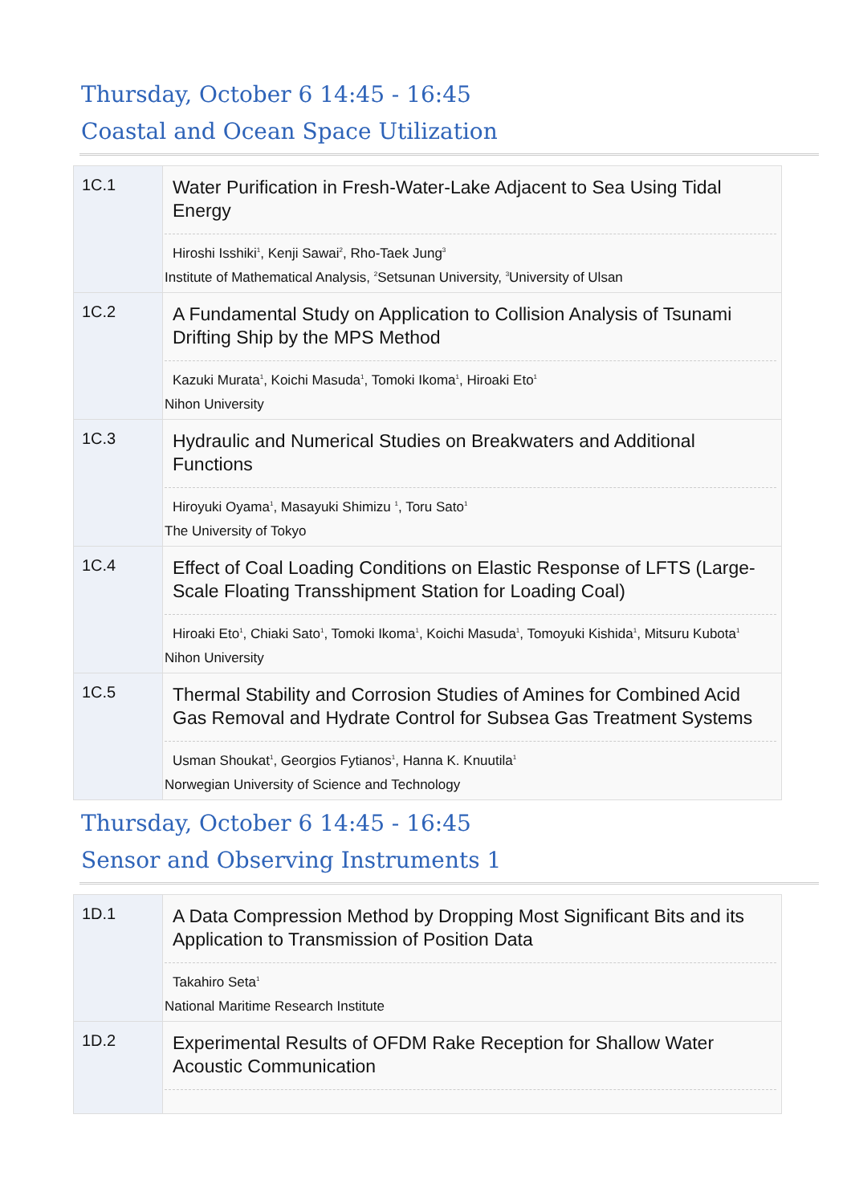Thursday, October 6 14:45 - 16:45
Coastal and Ocean Space Utilization
| 1C.1 | Water Purification in Fresh-Water-Lake Adjacent to Sea Using Tidal Energy Hiroshi Isshiki<sup>1</sup>, Kenji Sawai<sup>2</sup>, Rho-Taek Jung<sup>3</sup> Institute of Mathematical Analysis, <sup>2</sup>Setsunan University, <sup>3</sup>University of Ulsan |
| 1C.2 | A Fundamental Study on Application to Collision Analysis of Tsunami Drifting Ship by the MPS Method Kazuki Murata<sup>1</sup>, Koichi Masuda<sup>1</sup>, Tomoki Ikoma<sup>1</sup>, Hiroaki Eto<sup>1</sup> Nihon University |
| 1C.3 | Hydraulic and Numerical Studies on Breakwaters and Additional Functions Hiroyuki Oyama<sup>1</sup>, Masayuki Shimizu <sup>1</sup>, Toru Sato<sup>1</sup> The University of Tokyo |
| 1C.4 | Effect of Coal Loading Conditions on Elastic Response of LFTS (Large-Scale Floating Transshipment Station for Loading Coal) Hiroaki Eto<sup>1</sup>, Chiaki Sato<sup>1</sup>, Tomoki Ikoma<sup>1</sup>, Koichi Masuda<sup>1</sup>, Tomoyuki Kishida<sup>1</sup>, Mitsuru Kubota<sup>1</sup> Nihon University |
| 1C.5 | Thermal Stability and Corrosion Studies of Amines for Combined Acid Gas Removal and Hydrate Control for Subsea Gas Treatment Systems Usman Shoukat<sup>1</sup>, Georgios Fytianos<sup>1</sup>, Hanna K. Knuutila<sup>1</sup> Norwegian University of Science and Technology |
Thursday, October 6 14:45 - 16:45
Sensor and Observing Instruments 1
| 1D.1 | A Data Compression Method by Dropping Most Significant Bits and its Application to Transmission of Position Data Takahiro Seta<sup>1</sup> National Maritime Research Institute |
| 1D.2 | Experimental Results of OFDM Rake Reception for Shallow Water Acoustic Communication |